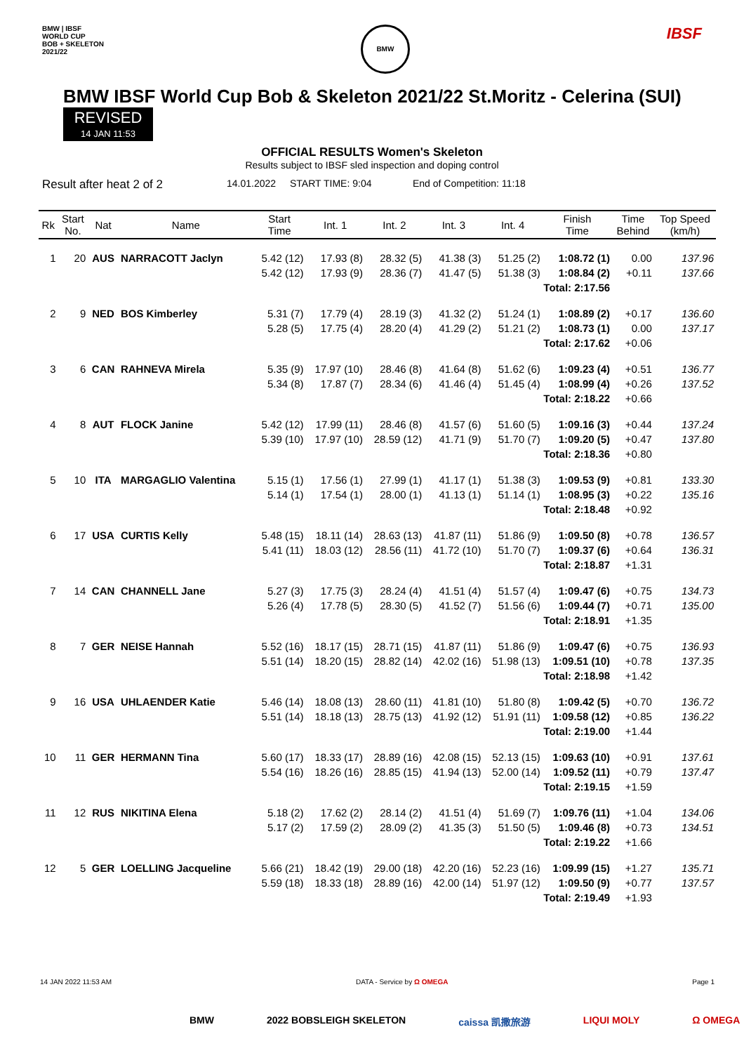BMW | IBSF
WORLD CUP
BOB + SKELETON
2021/22
BMW
IBSF
BMW IBSF World Cup Bob & Skeleton 2021/22 St.Moritz - Celerina (SUI)
REVISED
14 JAN 11:53
OFFICIAL RESULTS Women's Skeleton
Results subject to IBSF sled inspection and doping control
Result after heat 2 of 2 14.01.2022 START TIME: 9:04 End of Competition: 11:18
| Rk | Start No. | Nat | Name | Start Time | Int. 1 | Int. 2 | Int. 3 | Int. 4 | Finish Time | Time Behind | Top Speed (km/h) |
| --- | --- | --- | --- | --- | --- | --- | --- | --- | --- | --- | --- |
| 1 | 20 | AUS | NARRACOTT Jaclyn | 5.42 (12) | 17.93 (8) | 28.32 (5) | 41.38 (3) | 51.25 (2) | 1:08.72 (1) | 0.00 | 137.96 |
| | | | | 5.42 (12) | 17.93 (9) | 28.36 (7) | 41.47 (5) | 51.38 (3) | 1:08.84 (2) | +0.11 | 137.66 |
| Total: 2:17.56 | | | | | | | | | | | |
| 2 | 9 | NED | BOS Kimberley | 5.31 (7) | 17.79 (4) | 28.19 (3) | 41.32 (2) | 51.24 (1) | 1:08.89 (2) | +0.17 | 136.60 |
| | | | | 5.28 (5) | 17.75 (4) | 28.20 (4) | 41.29 (2) | 51.21 (2) | 1:08.73 (1) | 0.00 | 137.17 |
| Total: 2:17.62 | | | | | | | | | | +0.06 | |
| 3 | 6 | CAN | RAHNEVA Mirela | 5.35 (9) | 17.97 (10) | 28.46 (8) | 41.64 (8) | 51.62 (6) | 1:09.23 (4) | +0.51 | 136.77 |
| | | | | 5.34 (8) | 17.87 (7) | 28.34 (6) | 41.46 (4) | 51.45 (4) | 1:08.99 (4) | +0.26 | 137.52 |
| Total: 2:18.22 | | | | | | | | | | +0.66 | |
| 4 | 8 | AUT | FLOCK Janine | 5.42 (12) | 17.99 (11) | 28.46 (8) | 41.57 (6) | 51.60 (5) | 1:09.16 (3) | +0.44 | 137.24 |
| | | | | 5.39 (10) | 17.97 (10) | 28.59 (12) | 41.71 (9) | 51.70 (7) | 1:09.20 (5) | +0.47 | 137.80 |
| Total: 2:18.36 | | | | | | | | | | +0.80 | |
| 5 | 10 | ITA | MARGAGLIO Valentina | 5.15 (1) | 17.56 (1) | 27.99 (1) | 41.17 (1) | 51.38 (3) | 1:09.53 (9) | +0.81 | 133.30 |
| | | | | 5.14 (1) | 17.54 (1) | 28.00 (1) | 41.13 (1) | 51.14 (1) | 1:08.95 (3) | +0.22 | 135.16 |
| Total: 2:18.48 | | | | | | | | | | +0.92 | |
| 6 | 17 | USA | CURTIS Kelly | 5.48 (15) | 18.11 (14) | 28.63 (13) | 41.87 (11) | 51.86 (9) | 1:09.50 (8) | +0.78 | 136.57 |
| | | | | 5.41 (11) | 18.03 (12) | 28.56 (11) | 41.72 (10) | 51.70 (7) | 1:09.37 (6) | +0.64 | 136.31 |
| Total: 2:18.87 | | | | | | | | | | +1.31 | |
| 7 | 14 | CAN | CHANNELL Jane | 5.27 (3) | 17.75 (3) | 28.24 (4) | 41.51 (4) | 51.57 (4) | 1:09.47 (6) | +0.75 | 134.73 |
| | | | | 5.26 (4) | 17.78 (5) | 28.30 (5) | 41.52 (7) | 51.56 (6) | 1:09.44 (7) | +0.71 | 135.00 |
| Total: 2:18.91 | | | | | | | | | | +1.35 | |
| 8 | 7 | GER | NEISE Hannah | 5.52 (16) | 18.17 (15) | 28.71 (15) | 41.87 (11) | 51.86 (9) | 1:09.47 (6) | +0.75 | 136.93 |
| | | | | 5.51 (14) | 18.20 (15) | 28.82 (14) | 42.02 (16) | 51.98 (13) | 1:09.51 (10) | +0.78 | 137.35 |
| Total: 2:18.98 | | | | | | | | | | +1.42 | |
| 9 | 16 | USA | UHLAENDER Katie | 5.46 (14) | 18.08 (13) | 28.60 (11) | 41.81 (10) | 51.80 (8) | 1:09.42 (5) | +0.70 | 136.72 |
| | | | | 5.51 (14) | 18.18 (13) | 28.75 (13) | 41.92 (12) | 51.91 (11) | 1:09.58 (12) | +0.85 | 136.22 |
| Total: 2:19.00 | | | | | | | | | | +1.44 | |
| 10 | 11 | GER | HERMANN Tina | 5.60 (17) | 18.33 (17) | 28.89 (16) | 42.08 (15) | 52.13 (15) | 1:09.63 (10) | +0.91 | 137.61 |
| | | | | 5.54 (16) | 18.26 (16) | 28.85 (15) | 41.94 (13) | 52.00 (14) | 1:09.52 (11) | +0.79 | 137.47 |
| Total: 2:19.15 | | | | | | | | | | +1.59 | |
| 11 | 12 | RUS | NIKITINA Elena | 5.18 (2) | 17.62 (2) | 28.14 (2) | 41.51 (4) | 51.69 (7) | 1:09.76 (11) | +1.04 | 134.06 |
| | | | | 5.17 (2) | 17.59 (2) | 28.09 (2) | 41.35 (3) | 51.50 (5) | 1:09.46 (8) | +0.73 | 134.51 |
| Total: 2:19.22 | | | | | | | | | | +1.66 | |
| 12 | 5 | GER | LOELLING Jacqueline | 5.66 (21) | 18.42 (19) | 29.00 (18) | 42.20 (16) | 52.23 (16) | 1:09.99 (15) | +1.27 | 135.71 |
| | | | | 5.59 (18) | 18.33 (18) | 28.89 (16) | 42.00 (14) | 51.97 (12) | 1:09.50 (9) | +0.77 | 137.57 |
| Total: 2:19.49 | | | | | | | | | | +1.93 | |
14 JAN 2022 11:53 AM DATA - Service by Ω OMEGA Page 1
BMW 2022 BOBSLEIGH SKELETON caissa 凯撒旅游 LIQUI MOLY Ω OMEGA